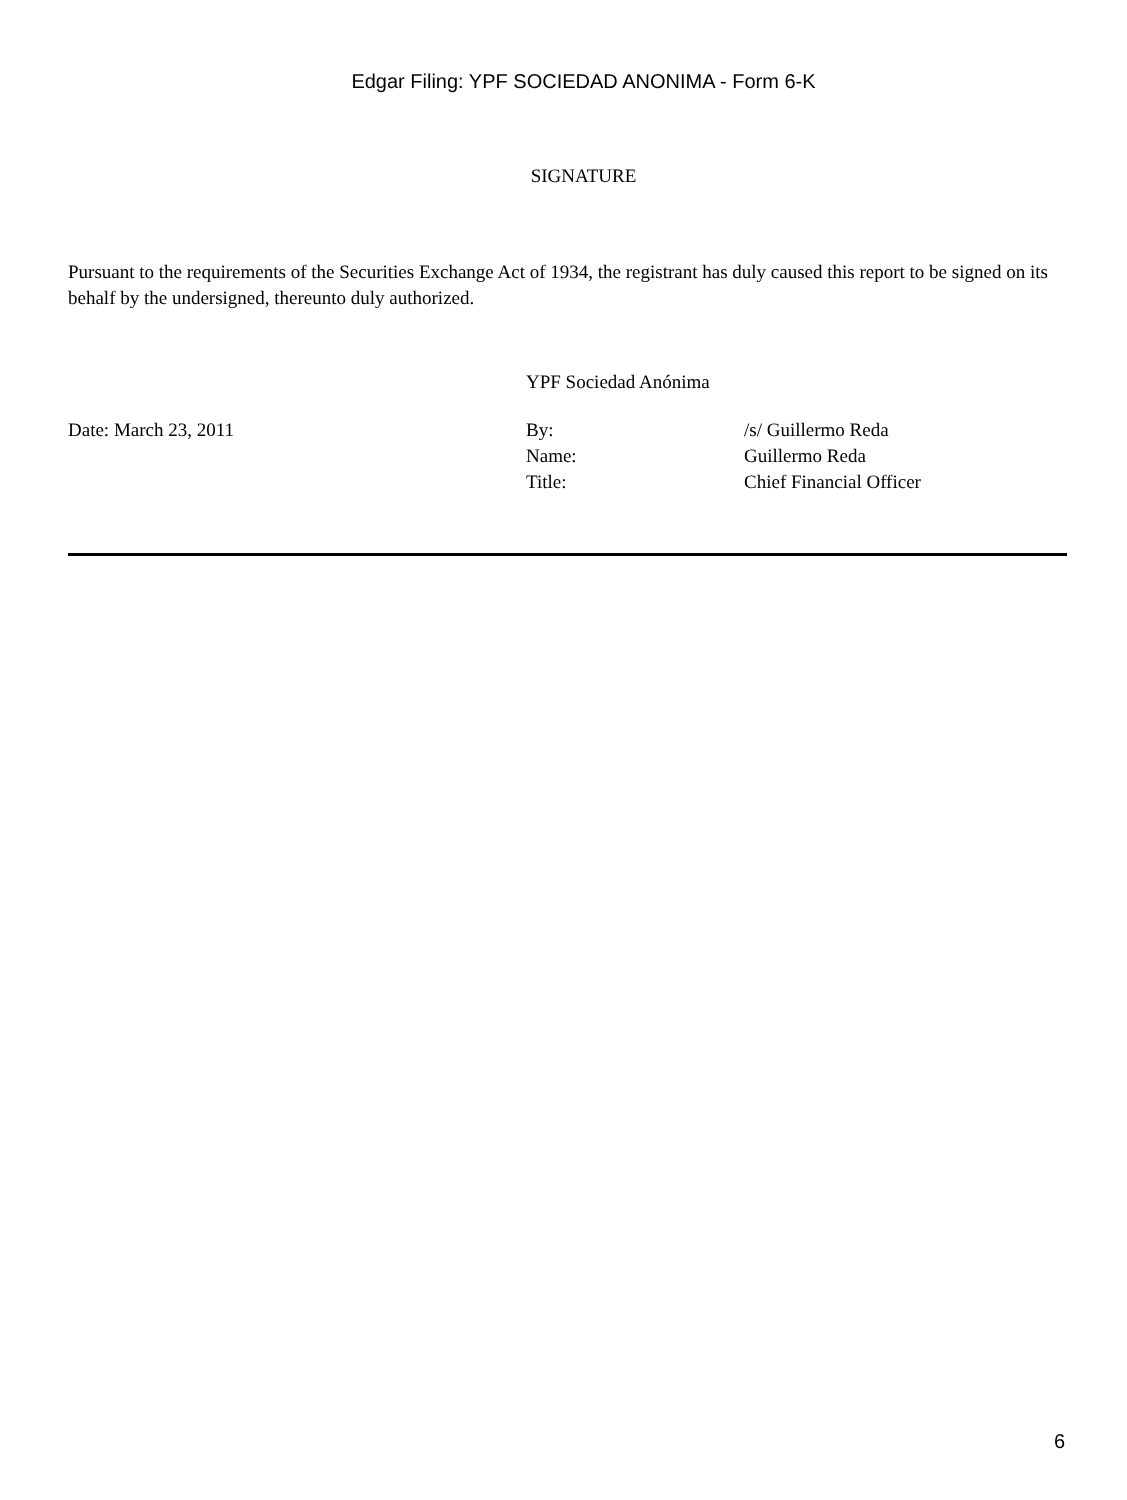Edgar Filing: YPF SOCIEDAD ANONIMA - Form 6-K
SIGNATURE
Pursuant to the requirements of the Securities Exchange Act of 1934, the registrant has duly caused this report to be signed on its behalf by the undersigned, thereunto duly authorized.
YPF Sociedad Anónima
Date: March 23, 2011 By: /s/ Guillermo Reda
Name: Guillermo Reda
Title: Chief Financial Officer
6